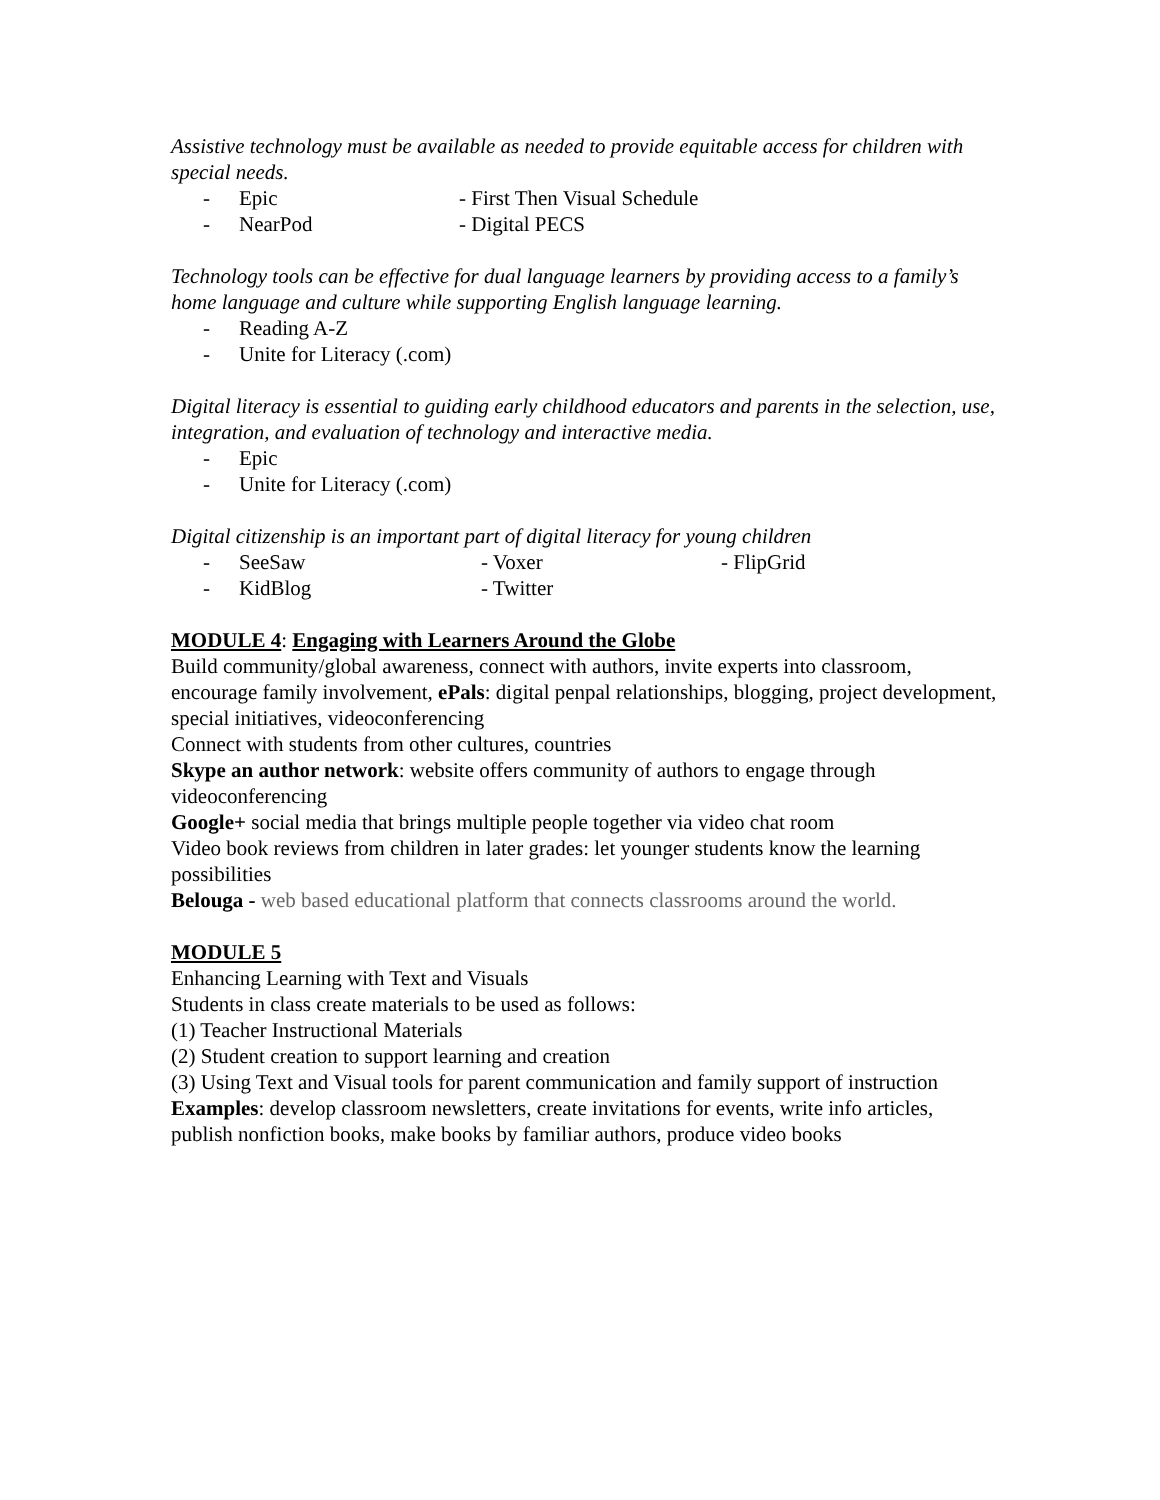Assistive technology must be available as needed to provide equitable access for children with special needs.
- Epic - First Then Visual Schedule
- NearPod - Digital PECS
Technology tools can be effective for dual language learners by providing access to a family’s home language and culture while supporting English language learning.
- Reading A-Z
- Unite for Literacy (.com)
Digital literacy is essential to guiding early childhood educators and parents in the selection, use, integration, and evaluation of technology and interactive media.
- Epic
- Unite for Literacy (.com)
Digital citizenship is an important part of digital literacy for young children
- SeeSaw - Voxer - FlipGrid
- KidBlog - Twitter
MODULE 4: Engaging with Learners Around the Globe
Build community/global awareness, connect with authors, invite experts into classroom, encourage family involvement, ePals: digital penpal relationships, blogging, project development, special initiatives, videoconferencing
Connect with students from other cultures, countries
Skype an author network: website offers community of authors to engage through videoconferencing
Google+ social media that brings multiple people together via video chat room
Video book reviews from children in later grades: let younger students know the learning possibilities
Belouga - web based educational platform that connects classrooms around the world.
MODULE 5
Enhancing Learning with Text and Visuals
Students in class create materials to be used as follows:
(1) Teacher Instructional Materials
(2) Student creation to support learning and creation
(3) Using Text and Visual tools for parent communication and family support of instruction
Examples: develop classroom newsletters, create invitations for events, write info articles, publish nonfiction books, make books by familiar authors, produce video books